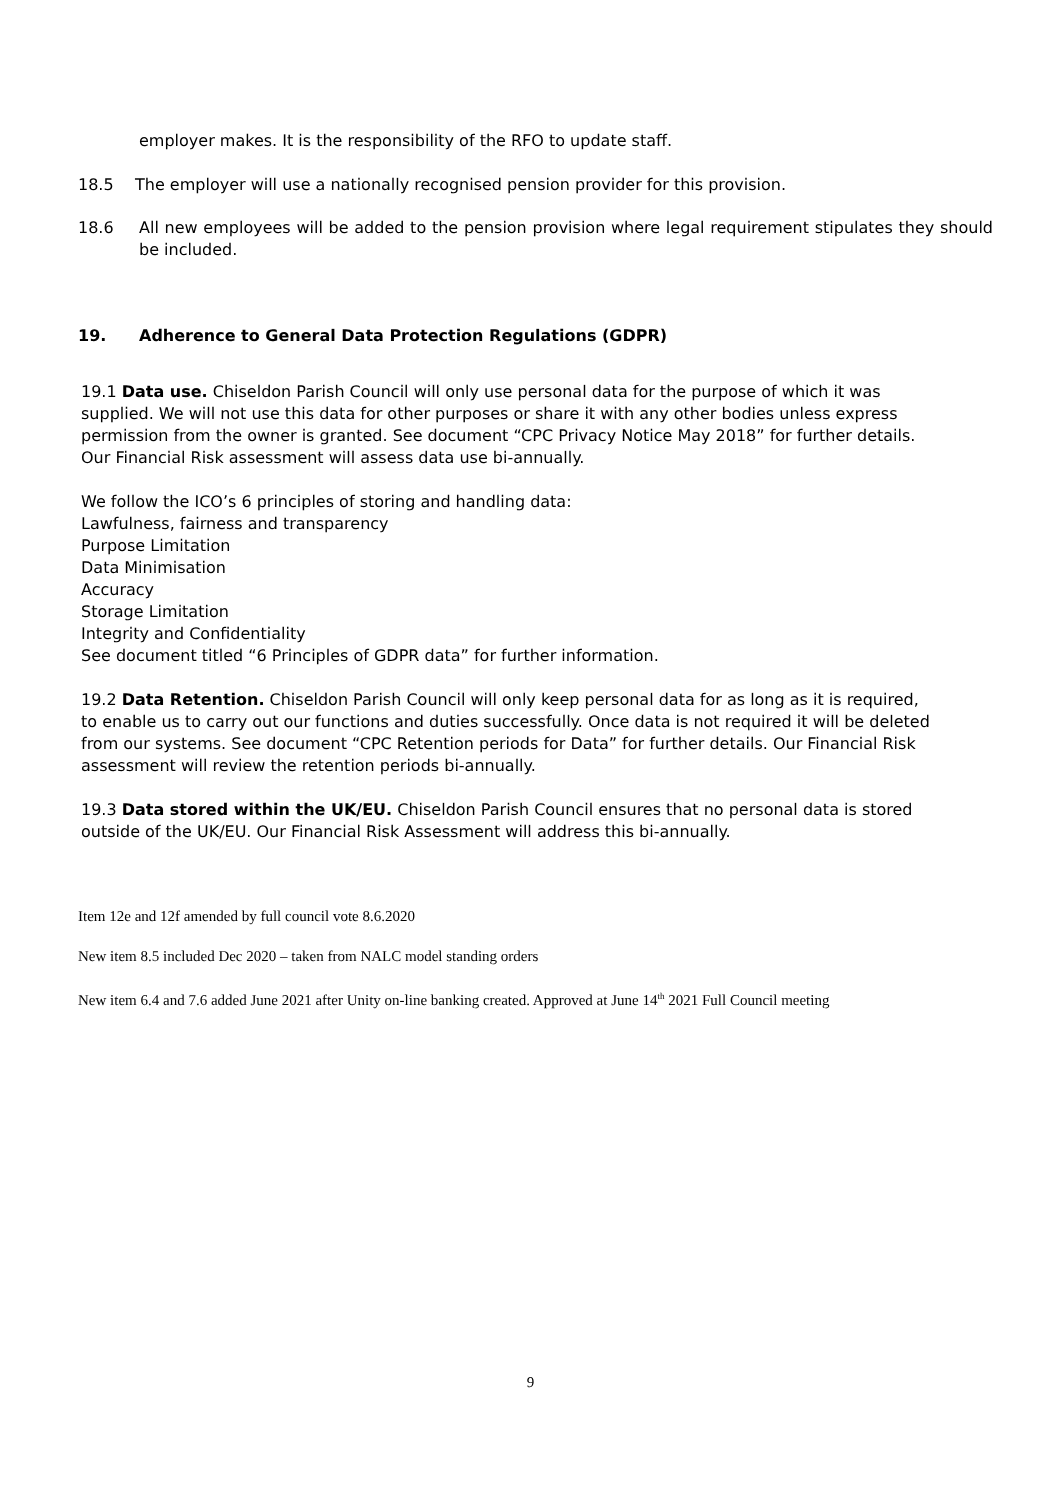employer makes. It is the responsibility of the RFO to update staff.
18.5 The employer will use a nationally recognised pension provider for this provision.
18.6 All new employees will be added to the pension provision where legal requirement stipulates they should be included.
19. Adherence to General Data Protection Regulations (GDPR)
19.1 Data use. Chiseldon Parish Council will only use personal data for the purpose of which it was supplied. We will not use this data for other purposes or share it with any other bodies unless express permission from the owner is granted. See document “CPC Privacy Notice May 2018” for further details. Our Financial Risk assessment will assess data use bi-annually.
We follow the ICO’s 6 principles of storing and handling data:
Lawfulness, fairness and transparency
Purpose Limitation
Data Minimisation
Accuracy
Storage Limitation
Integrity and Confidentiality
See document titled “6 Principles of GDPR data” for further information.
19.2 Data Retention. Chiseldon Parish Council will only keep personal data for as long as it is required, to enable us to carry out our functions and duties successfully. Once data is not required it will be deleted from our systems. See document “CPC Retention periods for Data” for further details. Our Financial Risk assessment will review the retention periods bi-annually.
19.3 Data stored within the UK/EU. Chiseldon Parish Council ensures that no personal data is stored outside of the UK/EU. Our Financial Risk Assessment will address this bi-annually.
Item 12e and 12f amended by full council vote 8.6.2020
New item 8.5 included Dec 2020 – taken from NALC model standing orders
New item 6.4 and 7.6 added June 2021 after Unity on-line banking created. Approved at June 14<sup>th</sup> 2021 Full Council meeting
9